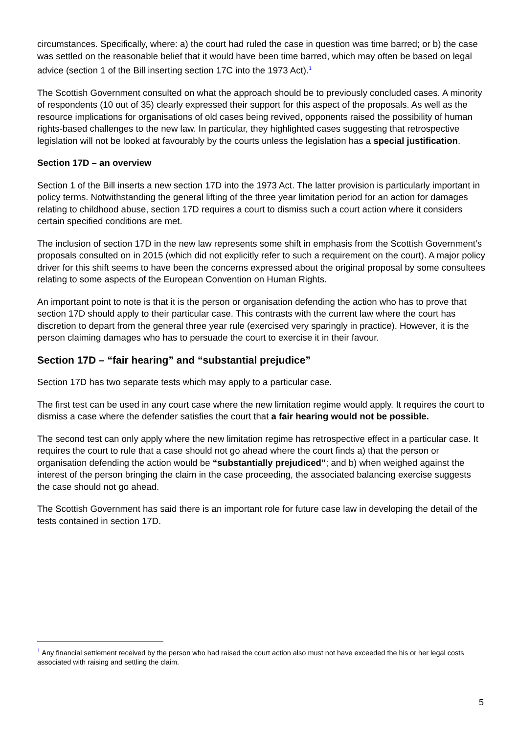circumstances. Specifically, where: a) the court had ruled the case in question was time barred; or b) the case was settled on the reasonable belief that it would have been time barred, which may often be based on legal advice (section 1 of the Bill inserting section 17C into the 1973 Act).<sup>1</sup>
The Scottish Government consulted on what the approach should be to previously concluded cases. A minority of respondents (10 out of 35) clearly expressed their support for this aspect of the proposals. As well as the resource implications for organisations of old cases being revived, opponents raised the possibility of human rights-based challenges to the new law. In particular, they highlighted cases suggesting that retrospective legislation will not be looked at favourably by the courts unless the legislation has a special justification.
Section 17D – an overview
Section 1 of the Bill inserts a new section 17D into the 1973 Act. The latter provision is particularly important in policy terms. Notwithstanding the general lifting of the three year limitation period for an action for damages relating to childhood abuse, section 17D requires a court to dismiss such a court action where it considers certain specified conditions are met.
The inclusion of section 17D in the new law represents some shift in emphasis from the Scottish Government’s proposals consulted on in 2015 (which did not explicitly refer to such a requirement on the court). A major policy driver for this shift seems to have been the concerns expressed about the original proposal by some consultees relating to some aspects of the European Convention on Human Rights.
An important point to note is that it is the person or organisation defending the action who has to prove that section 17D should apply to their particular case. This contrasts with the current law where the court has discretion to depart from the general three year rule (exercised very sparingly in practice). However, it is the person claiming damages who has to persuade the court to exercise it in their favour.
Section 17D – “fair hearing” and “substantial prejudice”
Section 17D has two separate tests which may apply to a particular case.
The first test can be used in any court case where the new limitation regime would apply. It requires the court to dismiss a case where the defender satisfies the court that a fair hearing would not be possible.
The second test can only apply where the new limitation regime has retrospective effect in a particular case. It requires the court to rule that a case should not go ahead where the court finds a) that the person or organisation defending the action would be “substantially prejudiced”; and b) when weighed against the interest of the person bringing the claim in the case proceeding, the associated balancing exercise suggests the case should not go ahead.
The Scottish Government has said there is an important role for future case law in developing the detail of the tests contained in section 17D.
<sup>1</sup> Any financial settlement received by the person who had raised the court action also must not have exceeded the his or her legal costs associated with raising and settling the claim.
5